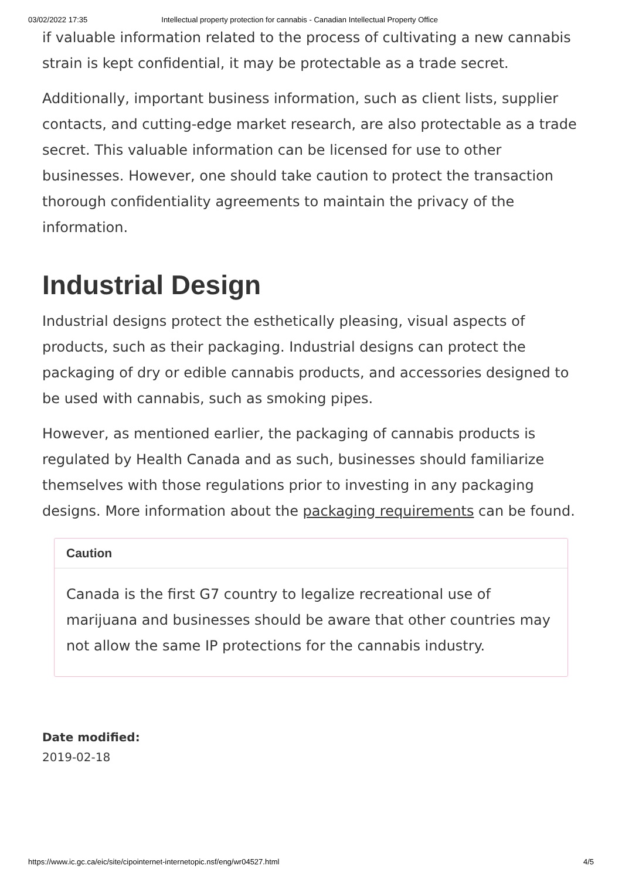03/02/2022 17:35 Intellectual property protection for cannabis - Canadian Intellectual Property Office
if valuable information related to the process of cultivating a new cannabis strain is kept confidential, it may be protectable as a trade secret.
Additionally, important business information, such as client lists, supplier contacts, and cutting-edge market research, are also protectable as a trade secret. This valuable information can be licensed for use to other businesses. However, one should take caution to protect the transaction thorough confidentiality agreements to maintain the privacy of the information.
Industrial Design
Industrial designs protect the esthetically pleasing, visual aspects of products, such as their packaging. Industrial designs can protect the packaging of dry or edible cannabis products, and accessories designed to be used with cannabis, such as smoking pipes.
However, as mentioned earlier, the packaging of cannabis products is regulated by Health Canada and as such, businesses should familiarize themselves with those regulations prior to investing in any packaging designs. More information about the packaging requirements can be found.
Caution
Canada is the first G7 country to legalize recreational use of marijuana and businesses should be aware that other countries may not allow the same IP protections for the cannabis industry.
Date modified:
2019-02-18
https://www.ic.gc.ca/eic/site/cipointernet-internetopic.nsf/eng/wr04527.html 4/5